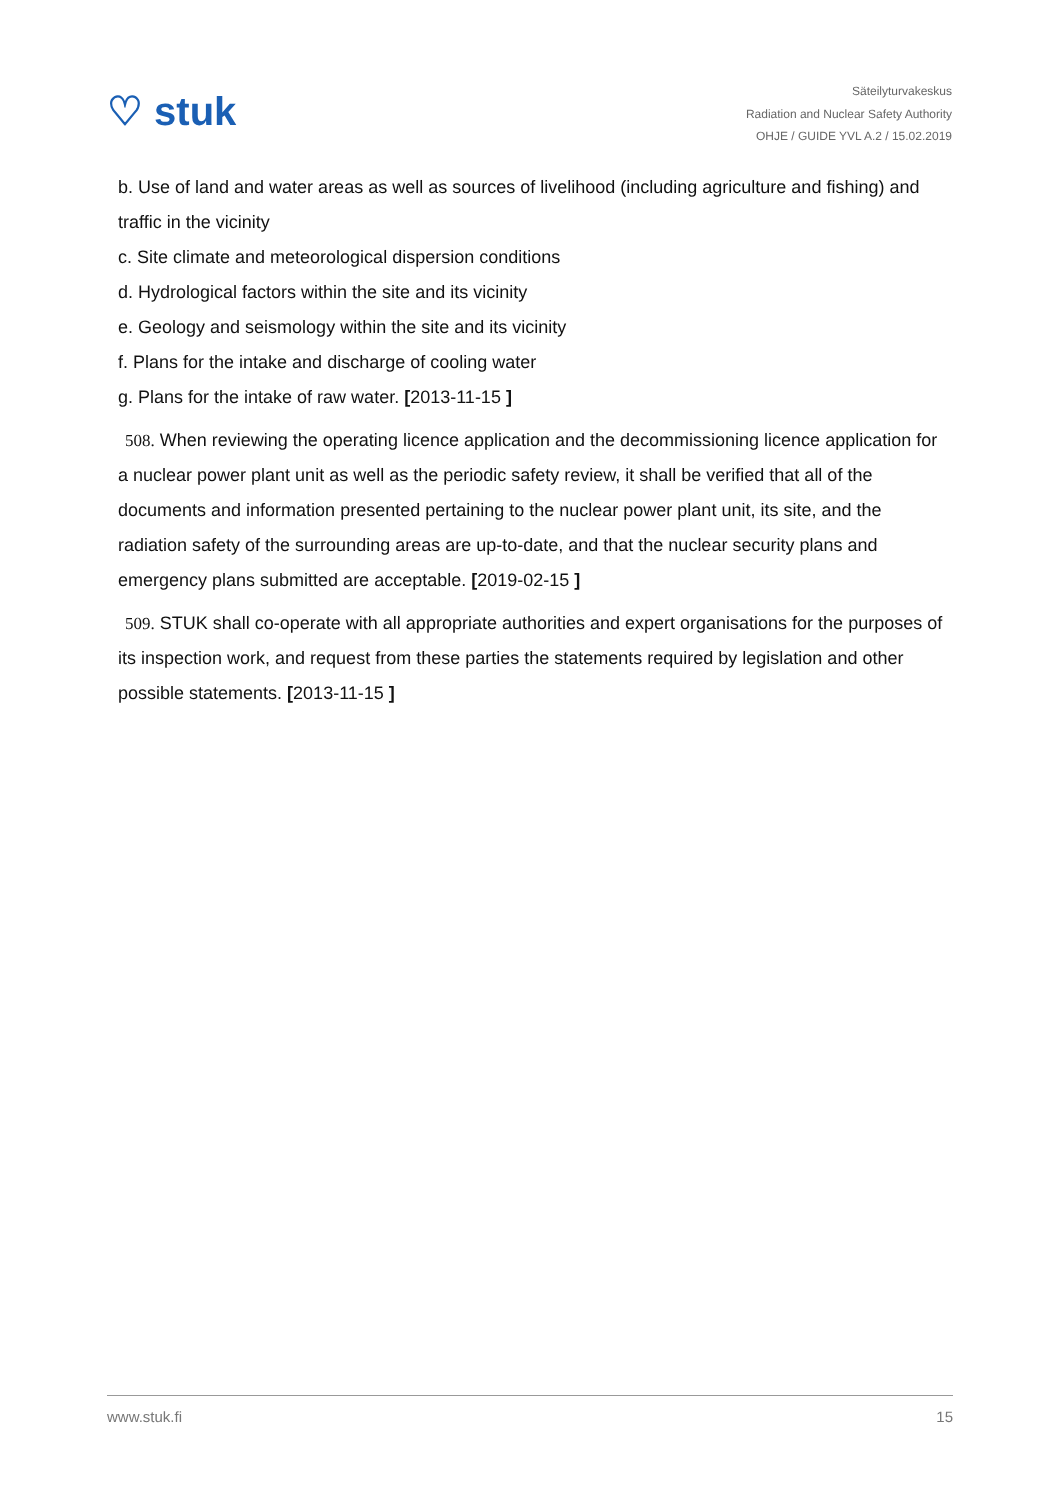♡ stuk
Säteilyturvakeskus
Radiation and Nuclear Safety Authority
OHJE / GUIDE YVL A.2 / 15.02.2019
b. Use of land and water areas as well as sources of livelihood (including agriculture and fishing) and traffic in the vicinity
c. Site climate and meteorological dispersion conditions
d. Hydrological factors within the site and its vicinity
e. Geology and seismology within the site and its vicinity
f. Plans for the intake and discharge of cooling water
g. Plans for the intake of raw water. [2013-11-15 ]
508. When reviewing the operating licence application and the decommissioning licence application for a nuclear power plant unit as well as the periodic safety review, it shall be verified that all of the documents and information presented pertaining to the nuclear power plant unit, its site, and the radiation safety of the surrounding areas are up-to-date, and that the nuclear security plans and emergency plans submitted are acceptable. [2019-02-15 ]
509. STUK shall co-operate with all appropriate authorities and expert organisations for the purposes of its inspection work, and request from these parties the statements required by legislation and other possible statements. [2013-11-15 ]
www.stuk.fi 15